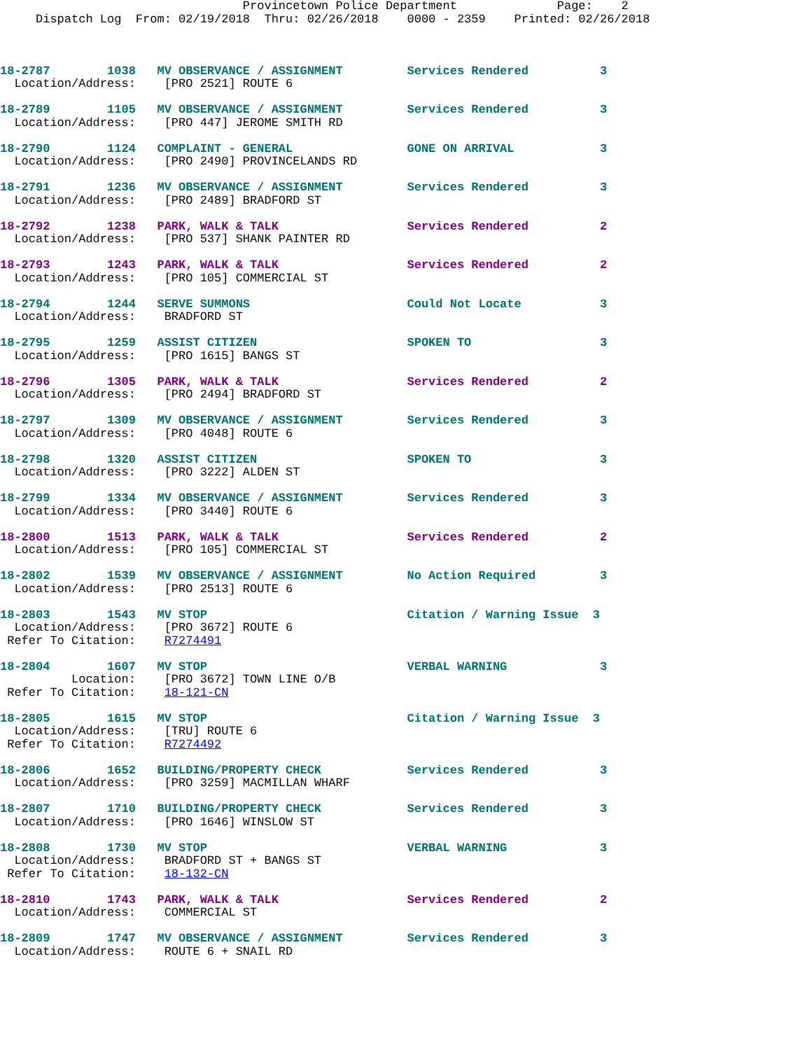Provincetown Police Department              Page:    2
     Dispatch Log  From: 02/19/2018  Thru: 02/26/2018    0000 - 2359    Printed: 02/26/2018



18-2787        1038   MV OBSERVANCE / ASSIGNMENT         Services Rendered          3
  Location/Address:    [PRO 2521] ROUTE 6

18-2789        1105   MV OBSERVANCE / ASSIGNMENT         Services Rendered          3
  Location/Address:    [PRO 447] JEROME SMITH RD

18-2790        1124   COMPLAINT - GENERAL                GONE ON ARRIVAL            3
  Location/Address:    [PRO 2490] PROVINCELANDS RD

18-2791        1236   MV OBSERVANCE / ASSIGNMENT         Services Rendered          3
  Location/Address:    [PRO 2489] BRADFORD ST

18-2792        1238   PARK, WALK & TALK                  Services Rendered          2
  Location/Address:    [PRO 537] SHANK PAINTER RD

18-2793        1243   PARK, WALK & TALK                  Services Rendered          2
  Location/Address:    [PRO 105] COMMERCIAL ST

18-2794        1244   SERVE SUMMONS                      Could Not Locate           3
  Location/Address:    BRADFORD ST

18-2795        1259   ASSIST CITIZEN                     SPOKEN TO                  3
  Location/Address:    [PRO 1615] BANGS ST

18-2796        1305   PARK, WALK & TALK                  Services Rendered          2
  Location/Address:    [PRO 2494] BRADFORD ST

18-2797        1309   MV OBSERVANCE / ASSIGNMENT         Services Rendered          3
  Location/Address:    [PRO 4048] ROUTE 6

18-2798        1320   ASSIST CITIZEN                     SPOKEN TO                  3
  Location/Address:    [PRO 3222] ALDEN ST

18-2799        1334   MV OBSERVANCE / ASSIGNMENT         Services Rendered          3
  Location/Address:    [PRO 3440] ROUTE 6

18-2800        1513   PARK, WALK & TALK                  Services Rendered          2
  Location/Address:    [PRO 105] COMMERCIAL ST

18-2802        1539   MV OBSERVANCE / ASSIGNMENT         No Action Required         3
  Location/Address:    [PRO 2513] ROUTE 6

18-2803        1543   MV STOP                            Citation / Warning Issue  3
  Location/Address:    [PRO 3672] ROUTE 6
 Refer To Citation:    R7274491

18-2804        1607   MV STOP                            VERBAL WARNING             3
          Location:    [PRO 3672] TOWN LINE O/B
 Refer To Citation:    18-121-CN

18-2805        1615   MV STOP                            Citation / Warning Issue  3
  Location/Address:    [TRU] ROUTE 6
 Refer To Citation:    R7274492

18-2806        1652   BUILDING/PROPERTY CHECK            Services Rendered          3
  Location/Address:    [PRO 3259] MACMILLAN WHARF

18-2807        1710   BUILDING/PROPERTY CHECK            Services Rendered          3
  Location/Address:    [PRO 1646] WINSLOW ST

18-2808        1730   MV STOP                            VERBAL WARNING             3
  Location/Address:    BRADFORD ST + BANGS ST
 Refer To Citation:    18-132-CN

18-2810        1743   PARK, WALK & TALK                  Services Rendered          2
  Location/Address:    COMMERCIAL ST

18-2809        1747   MV OBSERVANCE / ASSIGNMENT         Services Rendered          3
  Location/Address:    ROUTE 6 + SNAIL RD